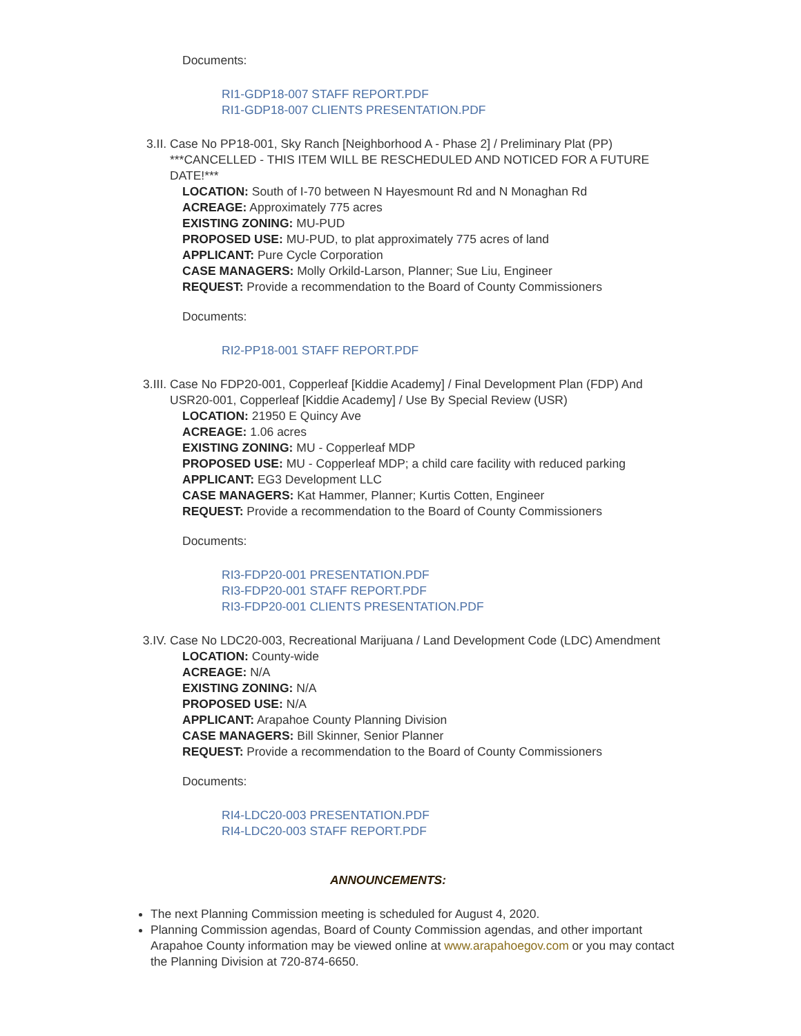Documents:
RI1-GDP18-007 STAFF REPORT.PDF
RI1-GDP18-007 CLIENTS PRESENTATION.PDF
3.II. Case No PP18-001, Sky Ranch [Neighborhood A - Phase 2] / Preliminary Plat (PP) ***CANCELLED - THIS ITEM WILL BE RESCHEDULED AND NOTICED FOR A FUTURE DATE!***
LOCATION: South of I-70 between N Hayesmount Rd and N Monaghan Rd
ACREAGE: Approximately 775 acres
EXISTING ZONING: MU-PUD
PROPOSED USE: MU-PUD, to plat approximately 775 acres of land
APPLICANT: Pure Cycle Corporation
CASE MANAGERS: Molly Orkild-Larson, Planner; Sue Liu, Engineer
REQUEST: Provide a recommendation to the Board of County Commissioners
Documents:
RI2-PP18-001 STAFF REPORT.PDF
3.III.
Case No FDP20-001, Copperleaf [Kiddie Academy] / Final Development Plan (FDP) And USR20-001, Copperleaf [Kiddie Academy] / Use By Special Review (USR)
LOCATION: 21950 E Quincy Ave
ACREAGE: 1.06 acres
EXISTING ZONING: MU - Copperleaf MDP
PROPOSED USE: MU - Copperleaf MDP; a child care facility with reduced parking
APPLICANT: EG3 Development LLC
CASE MANAGERS: Kat Hammer, Planner; Kurtis Cotten, Engineer
REQUEST: Provide a recommendation to the Board of County Commissioners
Documents:
RI3-FDP20-001 PRESENTATION.PDF
RI3-FDP20-001 STAFF REPORT.PDF
RI3-FDP20-001 CLIENTS PRESENTATION.PDF
3.IV. Case No LDC20-003, Recreational Marijuana / Land Development Code (LDC) Amendment
LOCATION: County-wide
ACREAGE: N/A
EXISTING ZONING: N/A
PROPOSED USE: N/A
APPLICANT: Arapahoe County Planning Division
CASE MANAGERS: Bill Skinner, Senior Planner
REQUEST: Provide a recommendation to the Board of County Commissioners
Documents:
RI4-LDC20-003 PRESENTATION.PDF
RI4-LDC20-003 STAFF REPORT.PDF
ANNOUNCEMENTS:
The next Planning Commission meeting is scheduled for August 4, 2020.
Planning Commission agendas, Board of County Commission agendas, and other important Arapahoe County information may be viewed online at www.arapahoegov.com or you may contact the Planning Division at 720-874-6650.